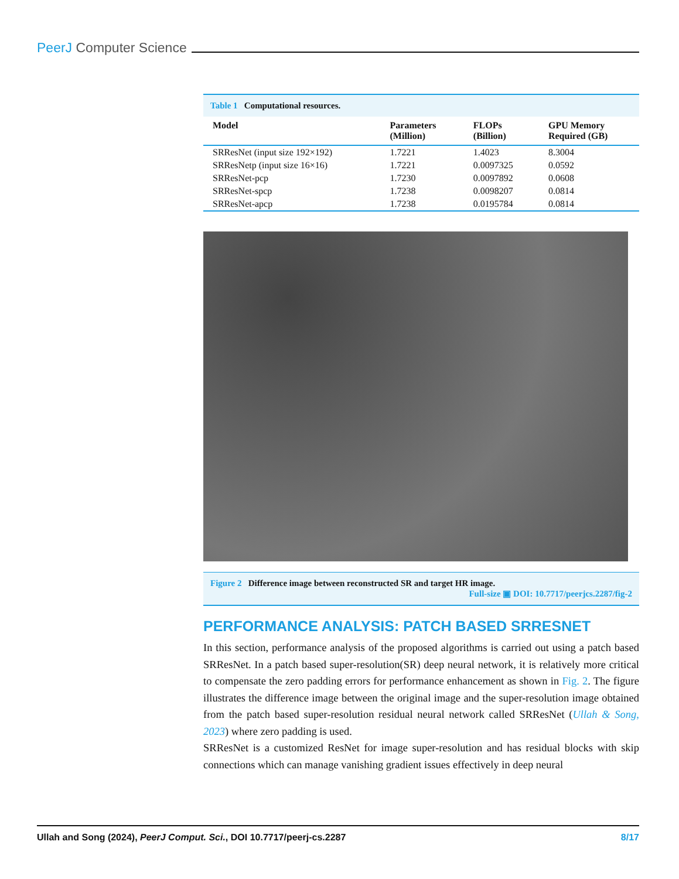PeerJ Computer Science
Table 1 Computational resources.
| Model | Parameters (Million) | FLOPs (Billion) | GPU Memory Required (GB) |
| --- | --- | --- | --- |
| SRResNet (input size 192×192) | 1.7221 | 1.4023 | 8.3004 |
| SRResNetp (input size 16×16) | 1.7221 | 0.0097325 | 0.0592 |
| SRResNet-pcp | 1.7230 | 0.0097892 | 0.0608 |
| SRResNet-spcp | 1.7238 | 0.0098207 | 0.0814 |
| SRResNet-apcp | 1.7238 | 0.0195784 | 0.0814 |
Figure 2 Difference image between reconstructed SR and target HR image.
Full-size ▣ DOI: 10.7717/peerjcs.2287/fig-2
PERFORMANCE ANALYSIS: PATCH BASED SRRESNET
In this section, performance analysis of the proposed algorithms is carried out using a patch based SRResNet. In a patch based super-resolution(SR) deep neural network, it is relatively more critical to compensate the zero padding errors for performance enhancement as shown in Fig. 2. The figure illustrates the difference image between the original image and the super-resolution image obtained from the patch based super-resolution residual neural network called SRResNet (Ullah & Song, 2023) where zero padding is used.
SRResNet is a customized ResNet for image super-resolution and has residual blocks with skip connections which can manage vanishing gradient issues effectively in deep neural
Ullah and Song (2024), PeerJ Comput. Sci., DOI 10.7717/peerj-cs.2287 8/17